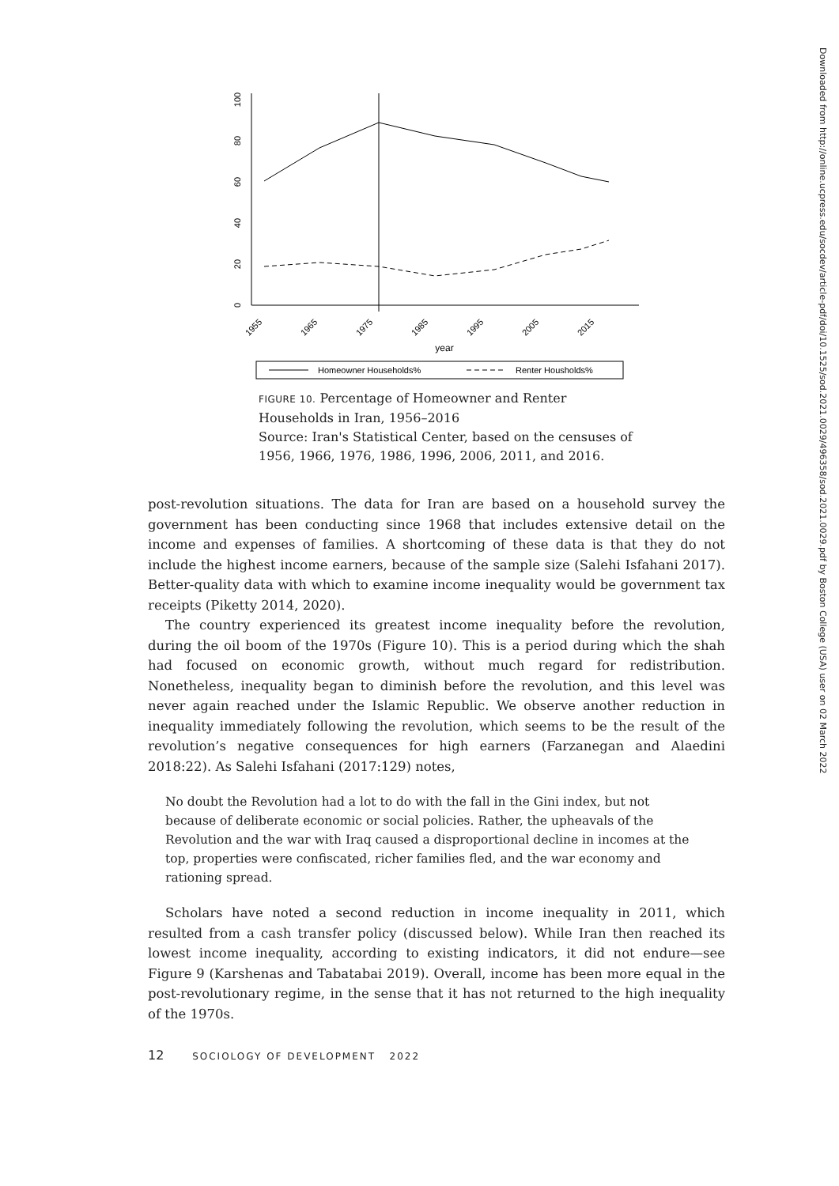0
20
40
60
80
100
1955
1965
1975
1985
1995
2005
2015
year
Homeowner Households%
Renter Housholds%
FIGURE 10. Percentage of Homeowner and Renter Households in Iran, 1956–2016
Source: Iran's Statistical Center, based on the censuses of 1956, 1966, 1976, 1986, 1996, 2006, 2011, and 2016.
post-revolution situations. The data for Iran are based on a household survey the government has been conducting since 1968 that includes extensive detail on the income and expenses of families. A shortcoming of these data is that they do not include the highest income earners, because of the sample size (Salehi Isfahani 2017). Better-quality data with which to examine income inequality would be government tax receipts (Piketty 2014, 2020).
The country experienced its greatest income inequality before the revolution, during the oil boom of the 1970s (Figure 10). This is a period during which the shah had focused on economic growth, without much regard for redistribution. Nonetheless, inequality began to diminish before the revolution, and this level was never again reached under the Islamic Republic. We observe another reduction in inequality immediately following the revolution, which seems to be the result of the revolution’s negative consequences for high earners (Farzanegan and Alaedini 2018:22). As Salehi Isfahani (2017:129) notes,
No doubt the Revolution had a lot to do with the fall in the Gini index, but not because of deliberate economic or social policies. Rather, the upheavals of the Revolution and the war with Iraq caused a disproportional decline in incomes at the top, properties were confiscated, richer families fled, and the war economy and rationing spread.
Scholars have noted a second reduction in income inequality in 2011, which resulted from a cash transfer policy (discussed below). While Iran then reached its lowest income inequality, according to existing indicators, it did not endure—see Figure 9 (Karshenas and Tabatabai 2019). Overall, income has been more equal in the post-revolutionary regime, in the sense that it has not returned to the high inequality of the 1970s.
12 SOCIOLOGY OF DEVELOPMENT 2022
Downloaded from http://online.ucpress.edu/socdev/article-pdf/doi/10.1525/sod.2021.0029/496358/sod.2021.0029.pdf by Boston College (USA) user on 02 March 2022